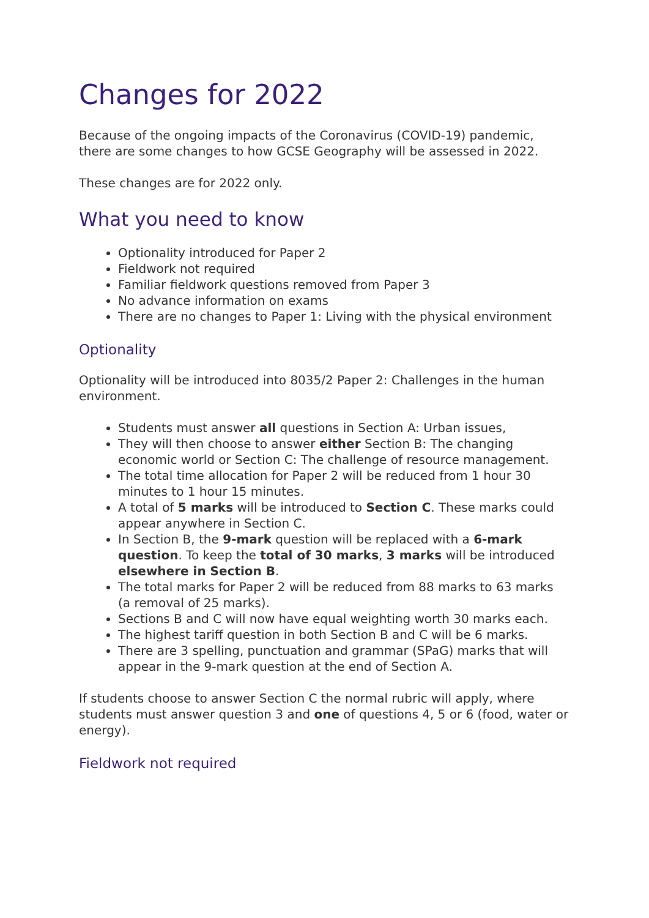Changes for 2022
Because of the ongoing impacts of the Coronavirus (COVID-19) pandemic, there are some changes to how GCSE Geography will be assessed in 2022.
These changes are for 2022 only.
What you need to know
Optionality introduced for Paper 2
Fieldwork not required
Familiar fieldwork questions removed from Paper 3
No advance information on exams
There are no changes to Paper 1: Living with the physical environment
Optionality
Optionality will be introduced into 8035/2 Paper 2: Challenges in the human environment.
Students must answer all questions in Section A: Urban issues,
They will then choose to answer either Section B: The changing economic world or Section C: The challenge of resource management.
The total time allocation for Paper 2 will be reduced from 1 hour 30 minutes to 1 hour 15 minutes.
A total of 5 marks will be introduced to Section C. These marks could appear anywhere in Section C.
In Section B, the 9-mark question will be replaced with a 6-mark question. To keep the total of 30 marks, 3 marks will be introduced elsewhere in Section B.
The total marks for Paper 2 will be reduced from 88 marks to 63 marks (a removal of 25 marks).
Sections B and C will now have equal weighting worth 30 marks each.
The highest tariff question in both Section B and C will be 6 marks.
There are 3 spelling, punctuation and grammar (SPaG) marks that will appear in the 9-mark question at the end of Section A.
If students choose to answer Section C the normal rubric will apply, where students must answer question 3 and one of questions 4, 5 or 6 (food, water or energy).
Fieldwork not required